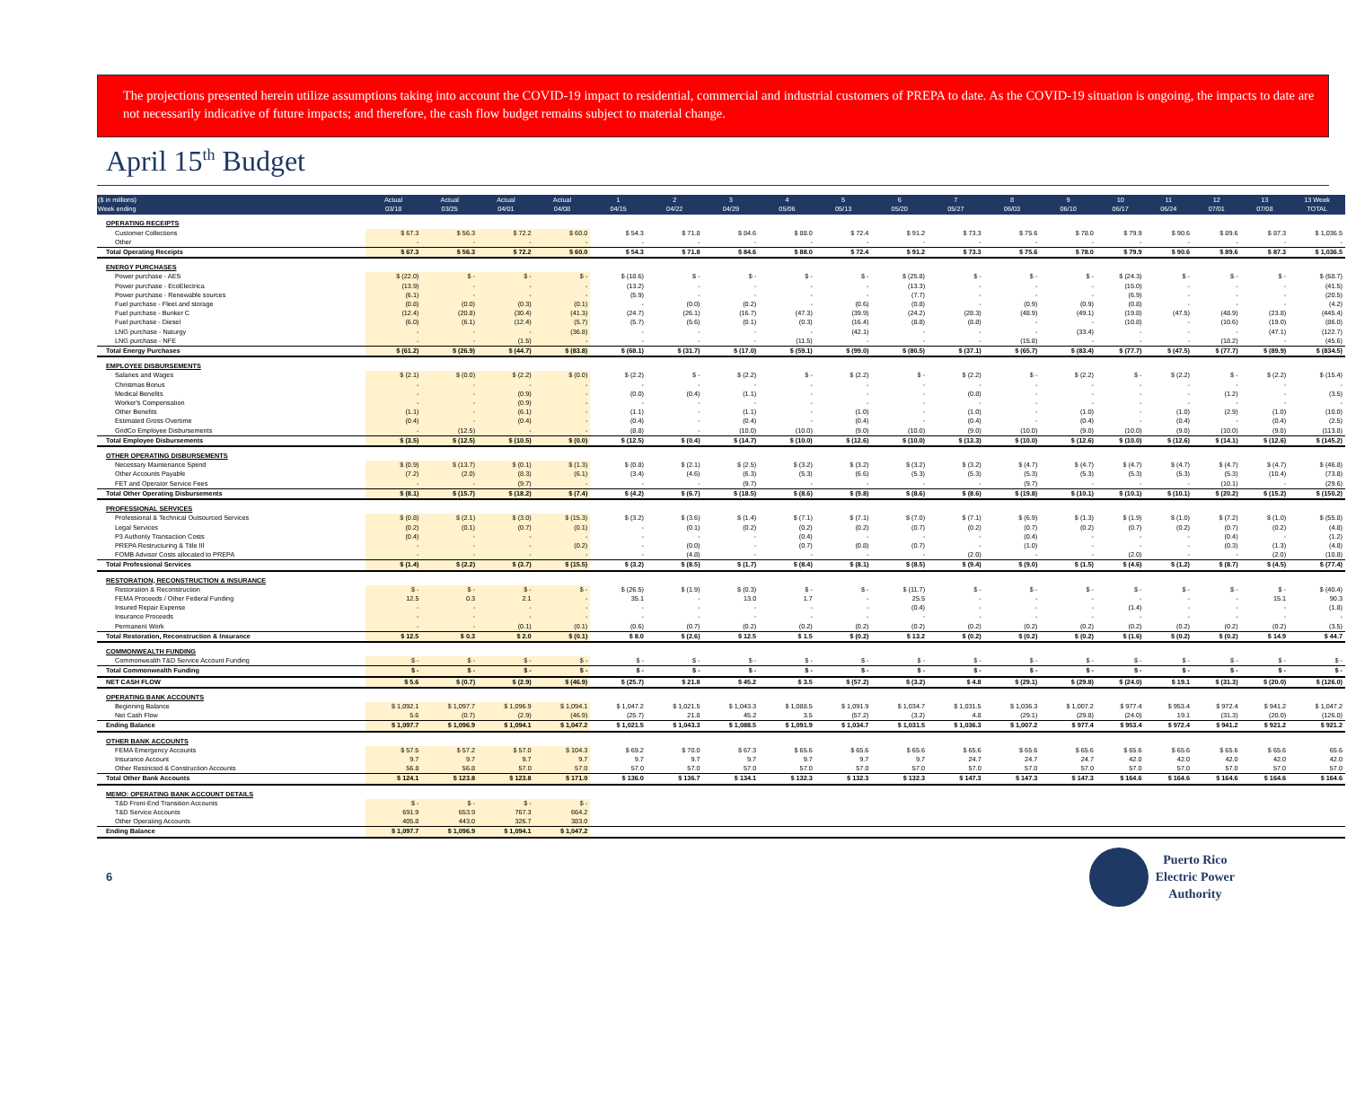The projections presented herein utilize assumptions taking into account the COVID-19 impact to residential, commercial and industrial customers of PREPA to date. As the COVID-19 situation is ongoing, the impacts to date are not necessarily indicative of future impacts; and therefore, the cash flow budget remains subject to material change.
April 15<sup>th</sup> Budget
| ($ in millions) Week ending | Actual 03/18 | Actual 03/25 | Actual 04/01 | Actual 04/08 | 1 04/15 | 2 04/22 | 3 04/29 | 4 05/06 | 5 05/13 | 6 05/20 | 7 05/27 | 8 06/03 | 9 06/10 | 10 06/17 | 11 06/24 | 12 07/01 | 13 07/08 | 13 Week TOTAL |
| --- | --- | --- | --- | --- | --- | --- | --- | --- | --- | --- | --- | --- | --- | --- | --- | --- | --- | --- |
| OPERATING RECEIPTS | | | | | | | | | | | | | | | | | | |
| Customer Collections | $ 67.3 | $ 56.3 | $ 72.2 | $ 60.0 | $ 54.3 | $ 71.8 | $ 84.6 | $ 88.0 | $ 72.4 | $ 91.2 | $ 73.3 | $ 75.6 | $ 78.0 | $ 79.9 | $ 90.6 | $ 89.6 | $ 87.3 | $ 1,036.5 |
| Other | - | - | - | - | - | - | - | - | - | - | - | - | - | - | - | - | - | - |
| Total Operating Receipts | $ 67.3 | $ 56.3 | $ 72.2 | $ 60.0 | $ 54.3 | $ 71.8 | $ 84.6 | $ 88.0 | $ 72.4 | $ 91.2 | $ 73.3 | $ 75.6 | $ 78.0 | $ 79.9 | $ 90.6 | $ 89.6 | $ 87.3 | $ 1,036.5 |
| ENERGY PURCHASES | | | | | | | | | | | | | | | | | | |
| Power purchase - AES | $ (22.0) | $ - | $ - | $ - | $ (18.6) | $ - | $ - | $ - | $ - | $ (25.8) | $ - | $ - | $ - | $ (24.3) | $ - | $ - | $ - | $ (68.7) |
| Power purchase - EcoElectrica | (13.9) | - | - | - | (13.2) | - | - | - | - | (13.3) | - | - | - | (15.0) | - | - | - | (41.5) |
| Power purchase - Renewable sources | (6.1) | - | - | - | (5.9) | - | - | - | - | (7.7) | - | - | - | (6.9) | - | - | - | (20.5) |
| Fuel purchase - Fleet and storage | (0.8) | (0.0) | (0.3) | (0.1) | - | (0.0) | (0.2) | - | (0.6) | (0.8) | - | (0.9) | (0.9) | (0.8) | - | - | - | (4.2) |
| Fuel purchase - Bunker C | (12.4) | (20.8) | (30.4) | (41.3) | (24.7) | (26.1) | (16.7) | (47.3) | (39.9) | (24.2) | (28.3) | (48.9) | (49.1) | (19.8) | (47.5) | (48.9) | (23.8) | (445.4) |
| Fuel purchase - Diesel | (6.0) | (6.1) | (12.4) | (5.7) | (5.7) | (5.6) | (0.1) | (0.3) | (16.4) | (8.8) | (8.8) | - | - | (10.8) | - | (10.6) | (19.0) | (86.0) |
| LNG purchase - Naturgy | - | - | - | (36.8) | - | - | - | - | (42.1) | - | - | - | (33.4) | - | - | - | (47.1) | (122.7) |
| LNG purchase - NFE | - | - | (1.5) | - | - | - | - | (11.5) | - | - | - | (15.8) | - | - | - | (18.2) | - | (45.6) |
| Total Energy Purchases | $ (61.2) | $ (26.9) | $ (44.7) | $ (83.8) | $ (68.1) | $ (31.7) | $ (17.0) | $ (59.1) | $ (99.0) | $ (80.5) | $ (37.1) | $ (65.7) | $ (83.4) | $ (77.7) | $ (47.5) | $ (77.7) | $ (89.9) | $ (834.5) |
| EMPLOYEE DISBURSEMENTS | | | | | | | | | | | | | | | | | | |
| Salaries and Wages | $ (2.1) | $ (0.0) | $ (2.2) | $ (0.0) | $ (2.2) | $ - | $ (2.2) | $ - | $ (2.2) | $ - | $ (2.2) | $ - | $ (2.2) | $ - | $ (2.2) | $ - | $ (2.2) | $ (15.4) |
| Christmas Bonus | - | - | - | - | - | - | - | - | - | - | - | - | - | - | - | - | - | - |
| Medical Benefits | - | - | (0.9) | - | (0.0) | (0.4) | (1.1) | - | - | - | (0.8) | - | - | - | - | (1.2) | - | (3.5) |
| Worker's Compensation | - | - | (0.9) | - | - | - | - | - | - | - | - | - | - | - | - | - | - | - |
| Other Benefits | (1.1) | - | (6.1) | - | (1.1) | - | (1.1) | - | (1.0) | - | (1.0) | - | (1.0) | - | (1.0) | (2.9) | (1.0) | (10.0) |
| Estimated Gross Overtime | (0.4) | - | (0.4) | - | (0.4) | - | (0.4) | - | (0.4) | - | (0.4) | - | (0.4) | - | (0.4) | - | (0.4) | (2.5) |
| GridCo Employee Disbursements | - | (12.5) | - | - | (8.8) | - | (10.0) | (10.0) | (9.0) | (10.0) | (9.0) | (10.0) | (9.0) | (10.0) | (9.0) | (10.0) | (9.0) | (113.8) |
| Total Employee Disbursements | $ (3.5) | $ (12.5) | $ (10.5) | $ (0.0) | $ (12.5) | $ (0.4) | $ (14.7) | $ (10.0) | $ (12.6) | $ (10.0) | $ (13.3) | $ (10.0) | $ (12.6) | $ (10.0) | $ (12.6) | $ (14.1) | $ (12.6) | $ (145.2) |
| OTHER OPERATING DISBURSEMENTS | | | | | | | | | | | | | | | | | | |
| Necessary Maintenance Spend | $ (0.9) | $ (13.7) | $ (0.1) | $ (1.3) | $ (0.8) | $ (2.1) | $ (2.5) | $ (3.2) | $ (3.2) | $ (3.2) | $ (3.2) | $ (4.7) | $ (4.7) | $ (4.7) | $ (4.7) | $ (4.7) | $ (4.7) | $ (46.8) |
| Other Accounts Payable | (7.2) | (2.0) | (8.3) | (6.1) | (3.4) | (4.6) | (6.3) | (5.3) | (6.6) | (5.3) | (5.3) | (5.3) | (5.3) | (5.3) | (5.3) | (5.3) | (10.4) | (73.8) |
| FET and Operator Service Fees | - | - | (9.7) | - | - | - | (9.7) | - | - | - | - | (9.7) | - | - | - | (10.1) | - | (29.6) |
| Total Other Operating Disbursements | $ (8.1) | $ (15.7) | $ (18.2) | $ (7.4) | $ (4.2) | $ (6.7) | $ (18.5) | $ (8.6) | $ (9.8) | $ (8.6) | $ (8.6) | $ (19.8) | $ (10.1) | $ (10.1) | $ (10.1) | $ (20.2) | $ (15.2) | $ (150.2) |
| PROFESSIONAL SERVICES | | | | | | | | | | | | | | | | | | |
| Professional & Technical Outsourced Services | $ (0.8) | $ (2.1) | $ (3.0) | $ (15.3) | $ (3.2) | $ (3.6) | $ (1.4) | $ (7.1) | $ (7.1) | $ (7.0) | $ (7.1) | $ (6.9) | $ (1.3) | $ (1.9) | $ (1.0) | $ (7.2) | $ (1.0) | $ (55.8) |
| Legal Services | (0.2) | (0.1) | (0.7) | (0.1) | - | (0.1) | (0.2) | (0.2) | (0.2) | (0.7) | (0.2) | (0.7) | (0.2) | (0.7) | (0.2) | (0.7) | (0.2) | (4.8) |
| P3 Authority Transaction Costs | (0.4) | - | - | - | - | - | - | (0.4) | - | - | - | (0.4) | - | - | - | (0.4) | - | (1.2) |
| PREPA Restructuring & Title III | - | - | - | (0.2) | - | (0.0) | - | (0.7) | (0.8) | (0.7) | - | (1.0) | - | - | - | (0.3) | (1.3) | (4.8) |
| FOMB Advisor Costs allocated to PREPA | - | - | - | - | - | (4.8) | - | - | - | - | (2.0) | - | - | (2.0) | - | - | (2.0) | (10.8) |
| Total Professional Services | $ (1.4) | $ (2.2) | $ (3.7) | $ (15.5) | $ (3.2) | $ (8.5) | $ (1.7) | $ (8.4) | $ (8.1) | $ (8.5) | $ (9.4) | $ (9.0) | $ (1.5) | $ (4.6) | $ (1.2) | $ (8.7) | $ (4.5) | $ (77.4) |
| RESTORATION, RECONSTRUCTION & INSURANCE | | | | | | | | | | | | | | | | | | |
| Restoration & Reconstruction | $ - | $ - | $ - | $ - | $ (26.5) | $ (1.9) | $ (0.3) | $ - | $ - | $ (11.7) | $ - | $ - | $ - | $ - | $ - | $ - | $ - | $ (40.4) |
| FEMA Proceeds / Other Federal Funding | 12.5 | 0.3 | 2.1 | - | 35.1 | - | 13.0 | 1.7 | - | 25.5 | - | - | - | - | - | - | 15.1 | 90.3 |
| Insured Repair Expense | - | - | - | - | - | - | - | - | - | (0.4) | - | - | - | (1.4) | - | - | - | (1.8) |
| Insurance Proceeds | - | - | - | - | - | - | - | - | - | - | - | - | - | - | - | - | - | - |
| Permanent Work | - | - | (0.1) | (0.1) | (0.6) | (0.7) | (0.2) | (0.2) | (0.2) | (0.2) | (0.2) | (0.2) | (0.2) | (0.2) | (0.2) | (0.2) | (0.2) | (3.5) |
| Total Restoration, Reconstruction & Insurance | $ 12.5 | $ 0.3 | $ 2.0 | $ (0.1) | $ 8.0 | $ (2.6) | $ 12.5 | $ 1.5 | $ (0.2) | $ 13.2 | $ (0.2) | $ (0.2) | $ (0.2) | $ (1.6) | $ (0.2) | $ (0.2) | $ 14.9 | $ 44.7 |
| COMMONWEALTH FUNDING | | | | | | | | | | | | | | | | | | |
| Commonwealth T&D Service Account Funding | $ - | $ - | $ - | $ - | $ - | $ - | $ - | $ - | $ - | $ - | $ - | $ - | $ - | $ - | $ - | $ - | $ - | $ - |
| Total Commonwealth Funding | $ - | $ - | $ - | $ - | $ - | $ - | $ - | $ - | $ - | $ - | $ - | $ - | $ - | $ - | $ - | $ - | $ - | $ - |
| NET CASH FLOW | $ 5.6 | $ (0.7) | $ (2.9) | $ (46.9) | $ (25.7) | $ 21.8 | $ 45.2 | $ 3.5 | $ (57.2) | $ (3.2) | $ 4.8 | $ (29.1) | $ (29.8) | $ (24.0) | $ 19.1 | $ (31.3) | $ (20.0) | $ (126.0) |
| OPERATING BANK ACCOUNTS | | | | | | | | | | | | | | | | | | |
| Beginning Balance | $ 1,092.1 | $ 1,097.7 | $ 1,096.9 | $ 1,094.1 | $ 1,047.2 | $ 1,021.5 | $ 1,043.3 | $ 1,088.5 | $ 1,091.9 | $ 1,034.7 | $ 1,031.5 | $ 1,036.3 | $ 1,007.2 | $ 977.4 | $ 953.4 | $ 972.4 | $ 941.2 | $ 1,047.2 |
| Net Cash Flow | 5.6 | (0.7) | (2.9) | (46.9) | (25.7) | 21.8 | 45.2 | 3.5 | (57.2) | (3.2) | 4.8 | (29.1) | (29.8) | (24.0) | 19.1 | (31.3) | (20.0) | (126.0) |
| Ending Balance | $ 1,097.7 | $ 1,096.9 | $ 1,094.1 | $ 1,047.2 | $ 1,021.5 | $ 1,043.3 | $ 1,088.5 | $ 1,091.9 | $ 1,034.7 | $ 1,031.5 | $ 1,036.3 | $ 1,007.2 | $ 977.4 | $ 953.4 | $ 972.4 | $ 941.2 | $ 921.2 | $ 921.2 |
| OTHER BANK ACCOUNTS | | | | | | | | | | | | | | | | | | |
| FEMA Emergency Accounts | $ 57.5 | $ 57.2 | $ 57.0 | $ 104.3 | $ 69.2 | $ 70.0 | $ 67.3 | $ 65.6 | $ 65.6 | $ 65.6 | $ 65.6 | $ 65.6 | $ 65.6 | $ 65.6 | $ 65.6 | $ 65.6 | $ 65.6 | 65.6 |
| Insurance Account | 9.7 | 9.7 | 9.7 | 9.7 | 9.7 | 9.7 | 9.7 | 9.7 | 9.7 | 9.7 | 24.7 | 24.7 | 24.7 | 42.0 | 42.0 | 42.0 | 42.0 | 42.0 |
| Other Restricted & Construction Accounts | 56.8 | 56.8 | 57.0 | 57.0 | 57.0 | 57.0 | 57.0 | 57.0 | 57.0 | 57.0 | 57.0 | 57.0 | 57.0 | 57.0 | 57.0 | 57.0 | 57.0 | 57.0 |
| Total Other Bank Accounts | $ 124.1 | $ 123.8 | $ 123.8 | $ 171.0 | $ 136.0 | $ 136.7 | $ 134.1 | $ 132.3 | $ 132.3 | $ 132.3 | $ 147.3 | $ 147.3 | $ 147.3 | $ 164.6 | $ 164.6 | $ 164.6 | $ 164.6 | $ 164.6 |
| MEMO: OPERATING BANK ACCOUNT DETAILS | | | | | | | | | | | | | | | | | | |
| T&D Front-End Transition Accounts | $ - | $ - | $ - | $ - | | | | | | | | | | | | | | |
| T&D Service Accounts | 691.9 | 653.9 | 767.3 | 664.2 | | | | | | | | | | | | | | |
| Other Operating Accounts | 405.8 | 443.0 | 326.7 | 383.0 | | | | | | | | | | | | | | |
| Ending Balance | $ 1,097.7 | $ 1,096.9 | $ 1,094.1 | $ 1,047.2 | | | | | | | | | | | | | | |
6
Puerto Rico
Electric Power
Authority